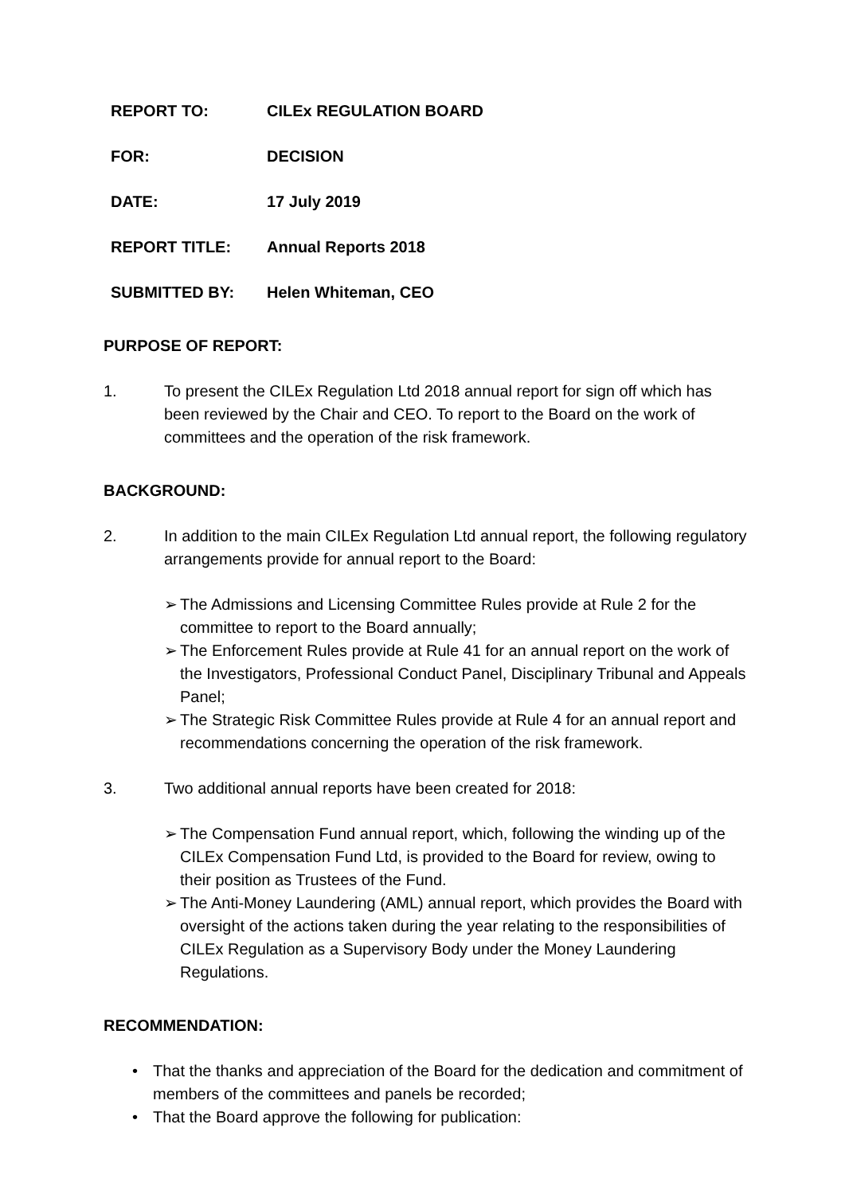REPORT TO: CILEx REGULATION BOARD
FOR: DECISION
DATE: 17 July 2019
REPORT TITLE: Annual Reports 2018
SUBMITTED BY: Helen Whiteman, CEO
PURPOSE OF REPORT:
1. To present the CILEx Regulation Ltd 2018 annual report for sign off which has been reviewed by the Chair and CEO. To report to the Board on the work of committees and the operation of the risk framework.
BACKGROUND:
2. In addition to the main CILEx Regulation Ltd annual report, the following regulatory arrangements provide for annual report to the Board:
➢ The Admissions and Licensing Committee Rules provide at Rule 2 for the committee to report to the Board annually;
➢ The Enforcement Rules provide at Rule 41 for an annual report on the work of the Investigators, Professional Conduct Panel, Disciplinary Tribunal and Appeals Panel;
➢ The Strategic Risk Committee Rules provide at Rule 4 for an annual report and recommendations concerning the operation of the risk framework.
3. Two additional annual reports have been created for 2018:
➢ The Compensation Fund annual report, which, following the winding up of the CILEx Compensation Fund Ltd, is provided to the Board for review, owing to their position as Trustees of the Fund.
➢ The Anti-Money Laundering (AML) annual report, which provides the Board with oversight of the actions taken during the year relating to the responsibilities of CILEx Regulation as a Supervisory Body under the Money Laundering Regulations.
RECOMMENDATION:
• That the thanks and appreciation of the Board for the dedication and commitment of members of the committees and panels be recorded;
• That the Board approve the following for publication: